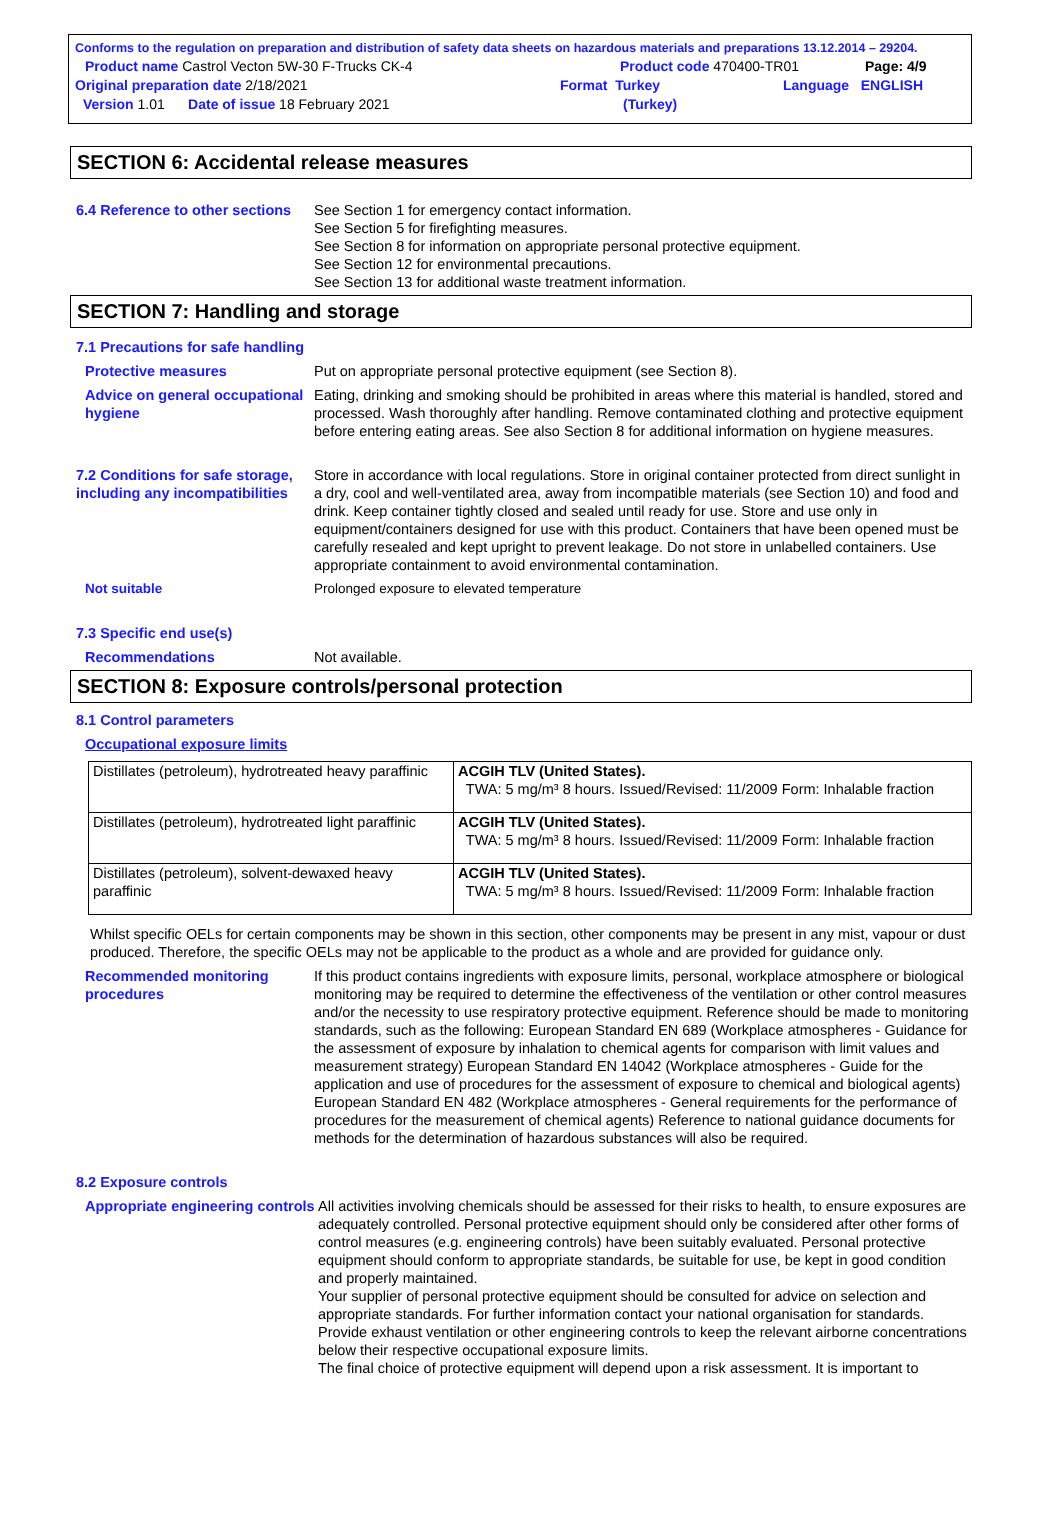Conforms to the regulation on preparation and distribution of safety data sheets on hazardous materials and preparations 13.12.2014 – 29204.
Product name Castrol Vecton 5W-30 F-Trucks CK-4 Product code 470400-TR01 Page: 4/9
Original preparation date 2/18/2021 Format Turkey Language ENGLISH
Version 1.01 Date of issue 18 February 2021 (Turkey)
SECTION 6: Accidental release measures
6.4 Reference to other sections
See Section 1 for emergency contact information.
See Section 5 for firefighting measures.
See Section 8 for information on appropriate personal protective equipment.
See Section 12 for environmental precautions.
See Section 13 for additional waste treatment information.
SECTION 7: Handling and storage
7.1 Precautions for safe handling
Protective measures Put on appropriate personal protective equipment (see Section 8).
Advice on general occupational hygiene
Eating, drinking and smoking should be prohibited in areas where this material is handled, stored and processed. Wash thoroughly after handling. Remove contaminated clothing and protective equipment before entering eating areas. See also Section 8 for additional information on hygiene measures.
7.2 Conditions for safe storage, including any incompatibilities
Store in accordance with local regulations. Store in original container protected from direct sunlight in a dry, cool and well-ventilated area, away from incompatible materials (see Section 10) and food and drink. Keep container tightly closed and sealed until ready for use. Store and use only in equipment/containers designed for use with this product. Containers that have been opened must be carefully resealed and kept upright to prevent leakage. Do not store in unlabelled containers. Use appropriate containment to avoid environmental contamination.
Not suitable Prolonged exposure to elevated temperature
7.3 Specific end use(s)
Recommendations Not available.
SECTION 8: Exposure controls/personal protection
8.1 Control parameters
Occupational exposure limits
| Distillates (petroleum), hydrotreated heavy paraffinic | ACGIH TLV (United States). TWA: 5 mg/m³ 8 hours. Issued/Revised: 11/2009 Form: Inhalable fraction |
| Distillates (petroleum), hydrotreated light paraffinic | ACGIH TLV (United States). TWA: 5 mg/m³ 8 hours. Issued/Revised: 11/2009 Form: Inhalable fraction |
| Distillates (petroleum), solvent-dewaxed heavy paraffinic | ACGIH TLV (United States). TWA: 5 mg/m³ 8 hours. Issued/Revised: 11/2009 Form: Inhalable fraction |
Whilst specific OELs for certain components may be shown in this section, other components may be present in any mist, vapour or dust produced. Therefore, the specific OELs may not be applicable to the product as a whole and are provided for guidance only.
Recommended monitoring procedures
If this product contains ingredients with exposure limits, personal, workplace atmosphere or biological monitoring may be required to determine the effectiveness of the ventilation or other control measures and/or the necessity to use respiratory protective equipment. Reference should be made to monitoring standards, such as the following: European Standard EN 689 (Workplace atmospheres - Guidance for the assessment of exposure by inhalation to chemical agents for comparison with limit values and measurement strategy) European Standard EN 14042 (Workplace atmospheres - Guide for the application and use of procedures for the assessment of exposure to chemical and biological agents) European Standard EN 482 (Workplace atmospheres - General requirements for the performance of procedures for the measurement of chemical agents) Reference to national guidance documents for methods for the determination of hazardous substances will also be required.
8.2 Exposure controls
Appropriate engineering controls
All activities involving chemicals should be assessed for their risks to health, to ensure exposures are adequately controlled. Personal protective equipment should only be considered after other forms of control measures (e.g. engineering controls) have been suitably evaluated. Personal protective equipment should conform to appropriate standards, be suitable for use, be kept in good condition and properly maintained.
Your supplier of personal protective equipment should be consulted for advice on selection and appropriate standards. For further information contact your national organisation for standards.
Provide exhaust ventilation or other engineering controls to keep the relevant airborne concentrations below their respective occupational exposure limits.
The final choice of protective equipment will depend upon a risk assessment. It is important to